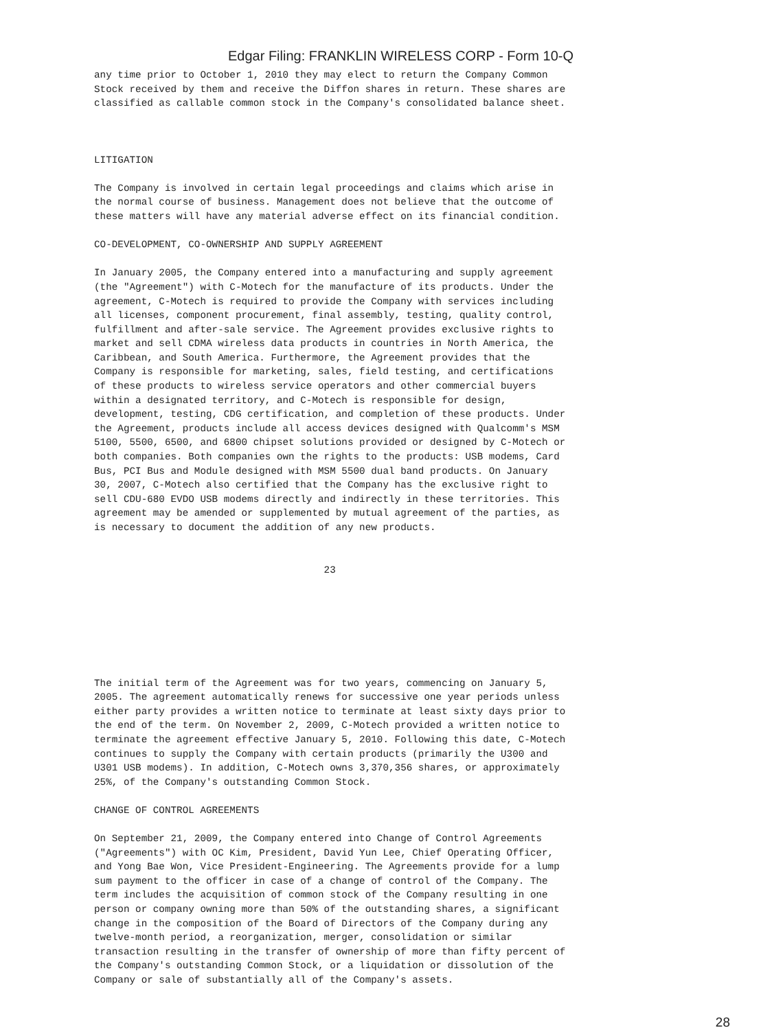Edgar Filing: FRANKLIN WIRELESS CORP - Form 10-Q
any time prior to October 1, 2010 they may elect to return the Company Common
Stock received by them and receive the Diffon shares in return. These shares are
classified as callable common stock in the Company's consolidated balance sheet.



LITIGATION

The Company is involved in certain legal proceedings and claims which arise in
the normal course of business. Management does not believe that the outcome of
these matters will have any material adverse effect on its financial condition.

CO-DEVELOPMENT, CO-OWNERSHIP AND SUPPLY AGREEMENT

In January 2005, the Company entered into a manufacturing and supply agreement
(the "Agreement") with C-Motech for the manufacture of its products. Under the
agreement, C-Motech is required to provide the Company with services including
all licenses, component procurement, final assembly, testing, quality control,
fulfillment and after-sale service. The Agreement provides exclusive rights to
market and sell CDMA wireless data products in countries in North America, the
Caribbean, and South America. Furthermore, the Agreement provides that the
Company is responsible for marketing, sales, field testing, and certifications
of these products to wireless service operators and other commercial buyers
within a designated territory, and C-Motech is responsible for design,
development, testing, CDG certification, and completion of these products. Under
the Agreement, products include all access devices designed with Qualcomm's MSM
5100, 5500, 6500, and 6800 chipset solutions provided or designed by C-Motech or
both companies. Both companies own the rights to the products: USB modems, Card
Bus, PCI Bus and Module designed with MSM 5500 dual band products. On January
30, 2007, C-Motech also certified that the Company has the exclusive right to
sell CDU-680 EVDO USB modems directly and indirectly in these territories. This
agreement may be amended or supplemented by mutual agreement of the parties, as
is necessary to document the addition of any new products.


                                       23







The initial term of the Agreement was for two years, commencing on January 5,
2005. The agreement automatically renews for successive one year periods unless
either party provides a written notice to terminate at least sixty days prior to
the end of the term. On November 2, 2009, C-Motech provided a written notice to
terminate the agreement effective January 5, 2010. Following this date, C-Motech
continues to supply the Company with certain products (primarily the U300 and
U301 USB modems). In addition, C-Motech owns 3,370,356 shares, or approximately
25%, of the Company's outstanding Common Stock.

CHANGE OF CONTROL AGREEMENTS

On September 21, 2009, the Company entered into Change of Control Agreements
("Agreements") with OC Kim, President, David Yun Lee, Chief Operating Officer,
and Yong Bae Won, Vice President-Engineering. The Agreements provide for a lump
sum payment to the officer in case of a change of control of the Company. The
term includes the acquisition of common stock of the Company resulting in one
person or company owning more than 50% of the outstanding shares, a significant
change in the composition of the Board of Directors of the Company during any
twelve-month period, a reorganization, merger, consolidation or similar
transaction resulting in the transfer of ownership of more than fifty percent of
the Company's outstanding Common Stock, or a liquidation or dissolution of the
Company or sale of substantially all of the Company's assets.
28